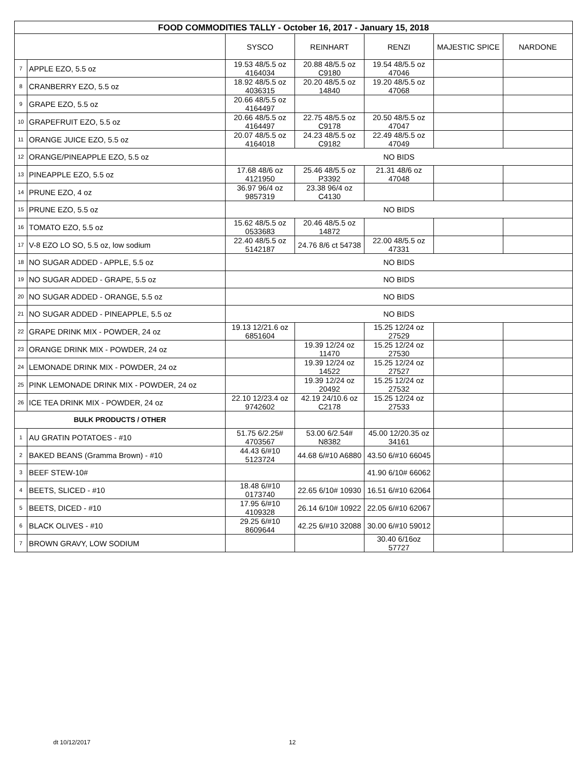| FOOD COMMODITIES TALLY - October 16, 2017 - January 15, 2018 | | | | | | |
| | | SYSCO | REINHART | RENZI | MAJESTIC SPICE | NARDONE |
| 7 | APPLE EZO, 5.5 oz | 19.53 48/5.5 oz 4164034 | 20.88 48/5.5 oz C9180 | 19.54 48/5.5 oz 47046 | | |
| 8 | CRANBERRY EZO, 5.5 oz | 18.92 48/5.5 oz 4036315 | 20.20 48/5.5 oz 14840 | 19.20 48/5.5 oz 47068 | | |
| 9 | GRAPE EZO, 5.5 oz | 20.66 48/5.5 oz 4164497 | | | | |
| 10 | GRAPEFRUIT EZO, 5.5 oz | 20.66 48/5.5 oz 4164497 | 22.75 48/5.5 oz C9178 | 20.50 48/5.5 oz 47047 | | |
| 11 | ORANGE JUICE EZO, 5.5 oz | 20.07 48/5.5 oz 4164018 | 24.23 48/5.5 oz C9182 | 22.49 48/5.5 oz 47049 | | |
| 12 | ORANGE/PINEAPPLE EZO, 5.5 oz | NO BIDS | | | | |
| 13 | PINEAPPLE EZO, 5.5 oz | 17.68 48/6 oz 4121950 | 25.46 48/5.5 oz P3392 | 21.31 48/6 oz 47048 | | |
| 14 | PRUNE EZO, 4 oz | 36.97 96/4 oz 9857319 | 23.38 96/4 oz C4130 | | | |
| 15 | PRUNE EZO, 5.5 oz | NO BIDS | | | | |
| 16 | TOMATO EZO, 5.5 oz | 15.62 48/5.5 oz 0533683 | 20.46 48/5.5 oz 14872 | | | |
| 17 | V-8 EZO LO SO, 5.5 oz, low sodium | 22.40 48/5.5 oz 5142187 | 24.76 8/6 ct 54738 | 22.00 48/5.5 oz 47331 | | |
| 18 | NO SUGAR ADDED - APPLE, 5.5 oz | NO BIDS | | | | |
| 19 | NO SUGAR ADDED - GRAPE, 5.5 oz | NO BIDS | | | | |
| 20 | NO SUGAR ADDED - ORANGE, 5.5 oz | NO BIDS | | | | |
| 21 | NO SUGAR ADDED - PINEAPPLE, 5.5 oz | NO BIDS | | | | |
| 22 | GRAPE DRINK MIX - POWDER, 24 oz | 19.13 12/21.6 oz 6851604 | | 15.25 12/24 oz 27529 | | |
| 23 | ORANGE DRINK MIX - POWDER, 24 oz | | 19.39 12/24 oz 11470 | 15.25 12/24 oz 27530 | | |
| 24 | LEMONADE DRINK MIX - POWDER, 24 oz | | 19.39 12/24 oz 14522 | 15.25 12/24 oz 27527 | | |
| 25 | PINK LEMONADE DRINK MIX - POWDER, 24 oz | | 19.39 12/24 oz 20492 | 15.25 12/24 oz 27532 | | |
| 26 | ICE TEA DRINK MIX - POWDER, 24 oz | 22.10 12/23.4 oz 9742602 | 42.19 24/10.6 oz C2178 | 15.25 12/24 oz 27533 | | |
| BULK PRODUCTS / OTHER | | | | | | |
| 1 | AU GRATIN POTATOES - #10 | 51.75 6/2.25# 4703567 | 53.00 6/2.54# N8382 | 45.00 12/20.35 oz 34161 | | |
| 2 | BAKED BEANS (Gramma Brown) - #10 | 44.43 6/#10 5123724 | 44.68 6/#10 A6880 | 43.50 6/#10 66045 | | |
| 3 | BEEF STEW-10# | | | 41.90 6/10# 66062 | | |
| 4 | BEETS, SLICED - #10 | 18.48 6/#10 0173740 | 22.65 6/10# 10930 | 16.51 6/#10 62064 | | |
| 5 | BEETS, DICED - #10 | 17.95 6/#10 4109328 | 26.14 6/10# 10922 | 22.05 6/#10 62067 | | |
| 6 | BLACK OLIVES - #10 | 29.25 6/#10 8609644 | 42.25 6/#10 32088 | 30.00 6/#10 59012 | | |
| 7 | BROWN GRAVY, LOW SODIUM | | | 30.40 6/16oz 57727 | | |
dt 10/12/2017 12